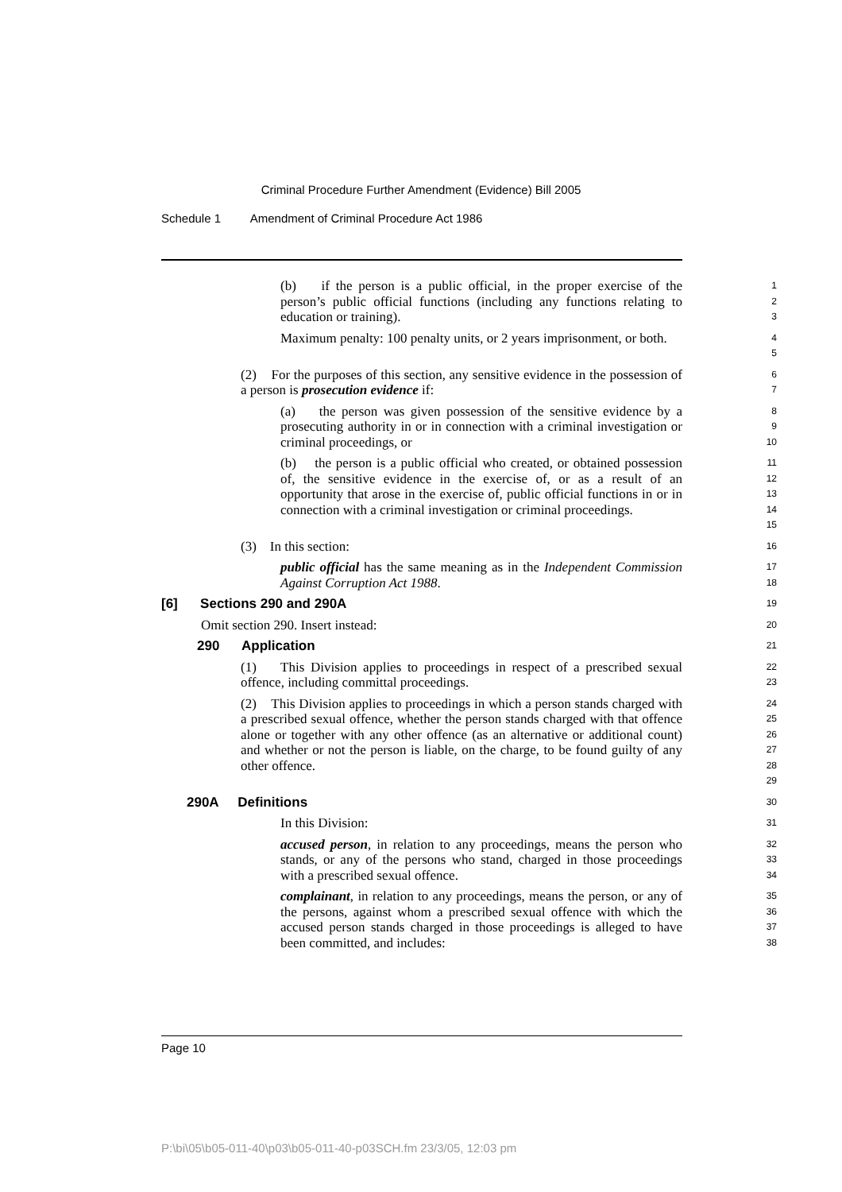Criminal Procedure Further Amendment (Evidence) Bill 2005
Schedule 1 Amendment of Criminal Procedure Act 1986
(b) if the person is a public official, in the proper exercise of the person’s public official functions (including any functions relating to education or training).
1
2
3
Maximum penalty: 100 penalty units, or 2 years imprisonment, or both.
4
5
(2) For the purposes of this section, any sensitive evidence in the possession of a person is prosecution evidence if:
6
7
(a) the person was given possession of the sensitive evidence by a prosecuting authority in or in connection with a criminal investigation or criminal proceedings, or
8
9
10
(b) the person is a public official who created, or obtained possession of, the sensitive evidence in the exercise of, or as a result of an opportunity that arose in the exercise of, public official functions in or in connection with a criminal investigation or criminal proceedings.
11
12
13
14
15
(3) In this section:
16
public official has the same meaning as in the Independent Commission Against Corruption Act 1988.
17
18
[6] Sections 290 and 290A
19
Omit section 290. Insert instead:
20
290 Application
21
(1) This Division applies to proceedings in respect of a prescribed sexual offence, including committal proceedings.
22
23
(2) This Division applies to proceedings in which a person stands charged with a prescribed sexual offence, whether the person stands charged with that offence alone or together with any other offence (as an alternative or additional count) and whether or not the person is liable, on the charge, to be found guilty of any other offence.
24
25
26
27
28
29
290A Definitions
30
In this Division:
31
accused person, in relation to any proceedings, means the person who stands, or any of the persons who stand, charged in those proceedings with a prescribed sexual offence.
32
33
34
complainant, in relation to any proceedings, means the person, or any of the persons, against whom a prescribed sexual offence with which the accused person stands charged in those proceedings is alleged to have been committed, and includes:
35
36
37
38
Page 10
P:\bi\05\b05-011-40\p03\b05-011-40-p03SCH.fm 23/3/05, 12:03 pm